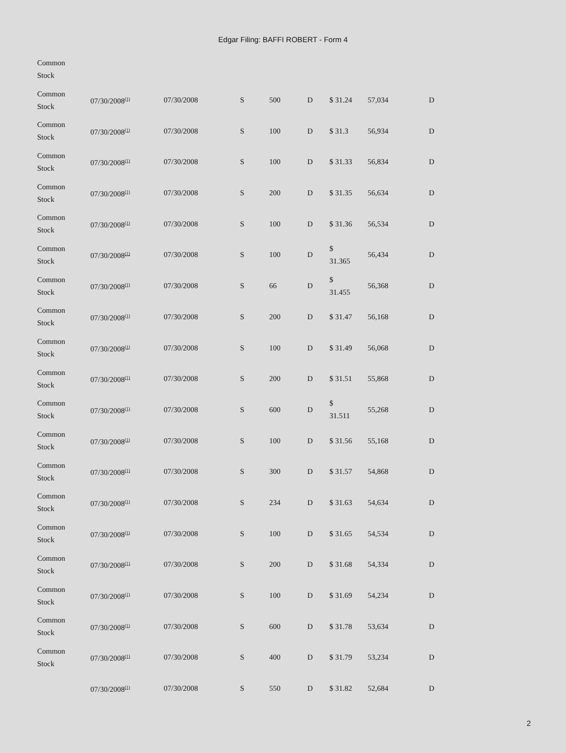Edgar Filing: BAFFI ROBERT - Form 4
| Common Stock | | | | | | | | |
| Common Stock | 07/30/2008<sup>(1)</sup> | 07/30/2008 | S | 500 | D | $ 31.24 | 57,034 | D |
| Common Stock | 07/30/2008<sup>(1)</sup> | 07/30/2008 | S | 100 | D | $ 31.3 | 56,934 | D |
| Common Stock | 07/30/2008<sup>(1)</sup> | 07/30/2008 | S | 100 | D | $ 31.33 | 56,834 | D |
| Common Stock | 07/30/2008<sup>(1)</sup> | 07/30/2008 | S | 200 | D | $ 31.35 | 56,634 | D |
| Common Stock | 07/30/2008<sup>(1)</sup> | 07/30/2008 | S | 100 | D | $ 31.36 | 56,534 | D |
| Common Stock | 07/30/2008<sup>(1)</sup> | 07/30/2008 | S | 100 | D | $ 31.365 | 56,434 | D |
| Common Stock | 07/30/2008<sup>(1)</sup> | 07/30/2008 | S | 66 | D | $ 31.455 | 56,368 | D |
| Common Stock | 07/30/2008<sup>(1)</sup> | 07/30/2008 | S | 200 | D | $ 31.47 | 56,168 | D |
| Common Stock | 07/30/2008<sup>(1)</sup> | 07/30/2008 | S | 100 | D | $ 31.49 | 56,068 | D |
| Common Stock | 07/30/2008<sup>(1)</sup> | 07/30/2008 | S | 200 | D | $ 31.51 | 55,868 | D |
| Common Stock | 07/30/2008<sup>(1)</sup> | 07/30/2008 | S | 600 | D | $ 31.511 | 55,268 | D |
| Common Stock | 07/30/2008<sup>(1)</sup> | 07/30/2008 | S | 100 | D | $ 31.56 | 55,168 | D |
| Common Stock | 07/30/2008<sup>(1)</sup> | 07/30/2008 | S | 300 | D | $ 31.57 | 54,868 | D |
| Common Stock | 07/30/2008<sup>(1)</sup> | 07/30/2008 | S | 234 | D | $ 31.63 | 54,634 | D |
| Common Stock | 07/30/2008<sup>(1)</sup> | 07/30/2008 | S | 100 | D | $ 31.65 | 54,534 | D |
| Common Stock | 07/30/2008<sup>(1)</sup> | 07/30/2008 | S | 200 | D | $ 31.68 | 54,334 | D |
| Common Stock | 07/30/2008<sup>(1)</sup> | 07/30/2008 | S | 100 | D | $ 31.69 | 54,234 | D |
| Common Stock | 07/30/2008<sup>(1)</sup> | 07/30/2008 | S | 600 | D | $ 31.78 | 53,634 | D |
| Common Stock | 07/30/2008<sup>(1)</sup> | 07/30/2008 | S | 400 | D | $ 31.79 | 53,234 | D |
| | 07/30/2008<sup>(1)</sup> | 07/30/2008 | S | 550 | D | $ 31.82 | 52,684 | D |
2